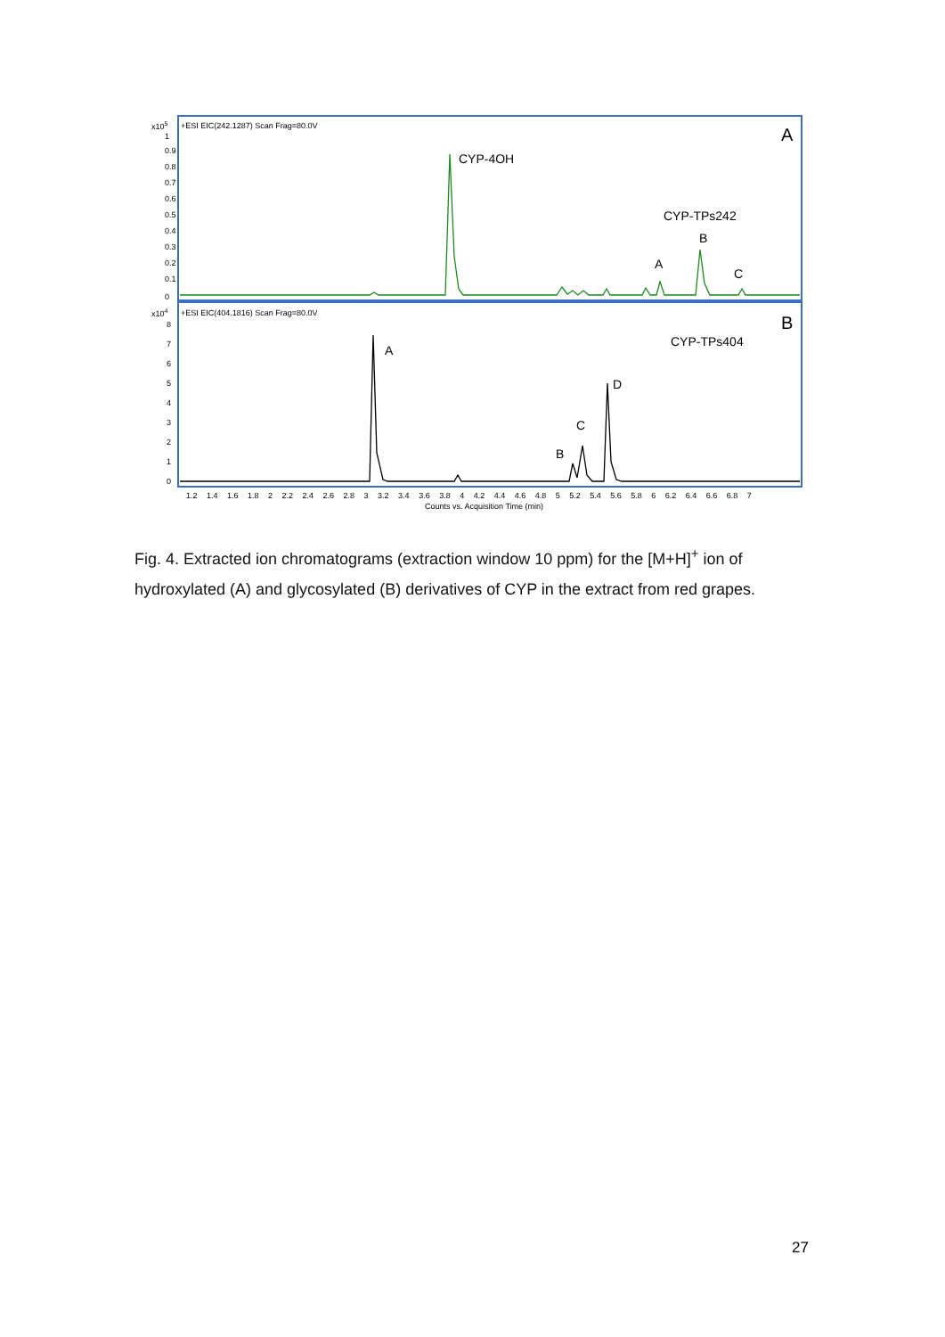x105
+ESI EIC(242.1287) Scan Frag=80.0V
A
CYP-4OH
CYP-TPs242
B
A
C
x104
+ESI EIC(404.1816) Scan Frag=80.0V
B
CYP-TPs404
A
D
C
B
0
0.1
0.2
0.3
0.4
0.5
0.6
0.7
0.8
0.9
1
0
1
2
3
4
5
6
7
8
1.2 1.4 1.6 1.8 2 2.2 2.4 2.6 2.8 3 3.2 3.4 3.6 3.8 4 4.2 4.4 4.6 4.8 5 5.2 5.4 5.6 5.8 6 6.2 6.4 6.6 6.8 7
Counts vs. Acquisition Time (min)
Fig. 4. Extracted ion chromatograms (extraction window 10 ppm) for the [M+H]<sup>+</sup> ion of hydroxylated (A) and glycosylated (B) derivatives of CYP in the extract from red grapes.
27